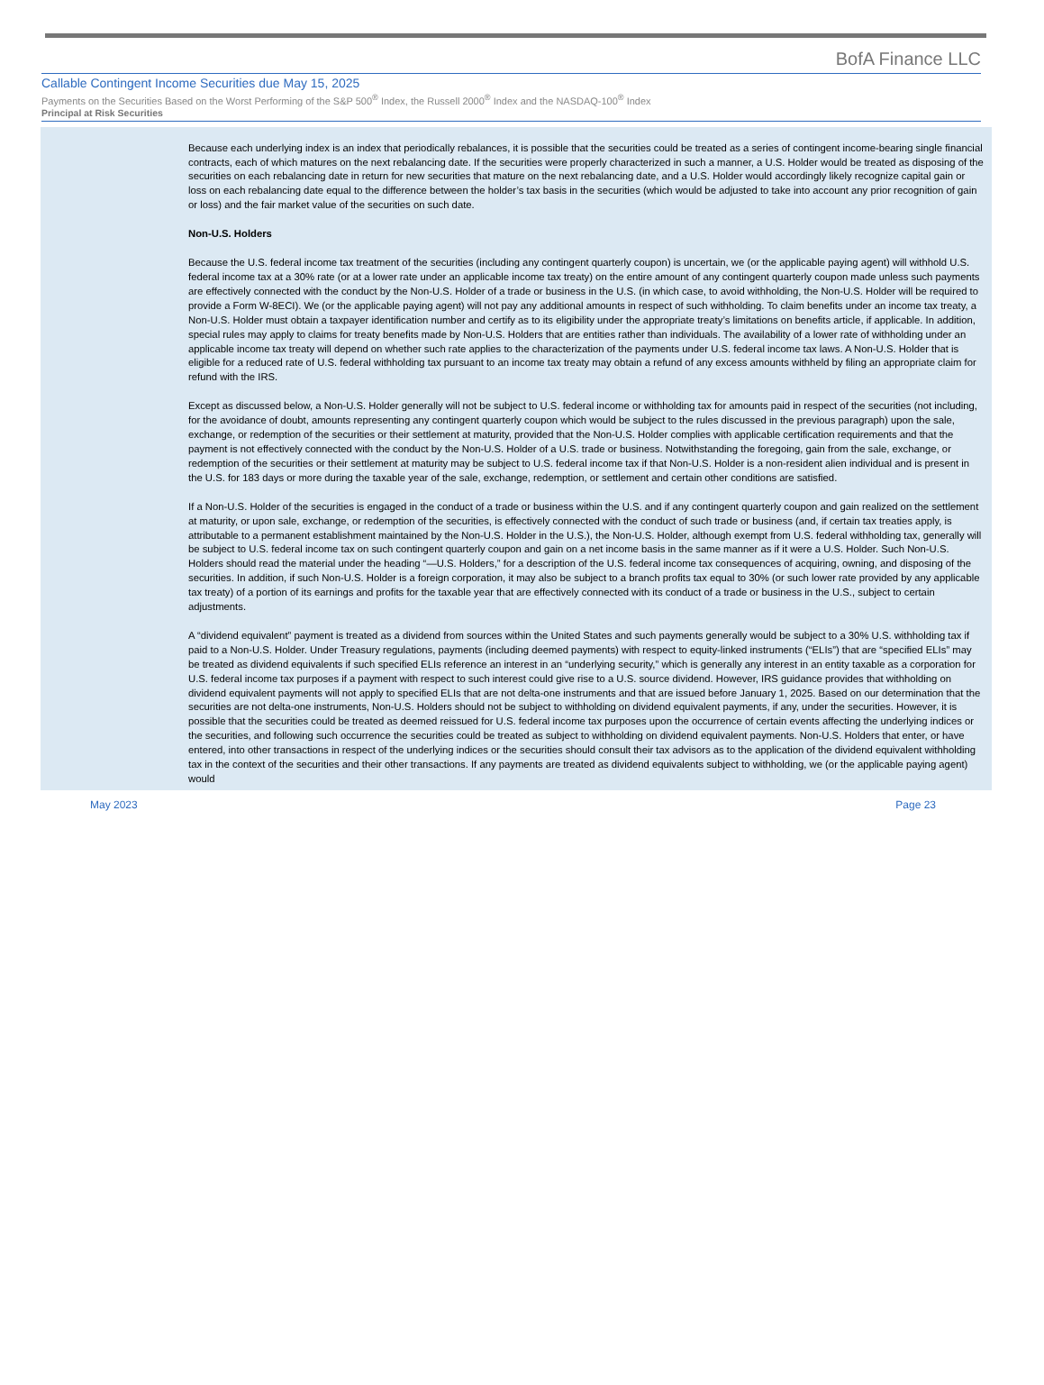BofA Finance LLC
Callable Contingent Income Securities due May 15, 2025
Payments on the Securities Based on the Worst Performing of the S&P 500<sup>®</sup> Index, the Russell 2000<sup>®</sup> Index and the NASDAQ-100<sup>®</sup> Index
Principal at Risk Securities
Because each underlying index is an index that periodically rebalances, it is possible that the securities could be treated as a series of contingent income-bearing single financial contracts, each of which matures on the next rebalancing date. If the securities were properly characterized in such a manner, a U.S. Holder would be treated as disposing of the securities on each rebalancing date in return for new securities that mature on the next rebalancing date, and a U.S. Holder would accordingly likely recognize capital gain or loss on each rebalancing date equal to the difference between the holder’s tax basis in the securities (which would be adjusted to take into account any prior recognition of gain or loss) and the fair market value of the securities on such date.
Non-U.S. Holders
Because the U.S. federal income tax treatment of the securities (including any contingent quarterly coupon) is uncertain, we (or the applicable paying agent) will withhold U.S. federal income tax at a 30% rate (or at a lower rate under an applicable income tax treaty) on the entire amount of any contingent quarterly coupon made unless such payments are effectively connected with the conduct by the Non-U.S. Holder of a trade or business in the U.S. (in which case, to avoid withholding, the Non-U.S. Holder will be required to provide a Form W-8ECI). We (or the applicable paying agent) will not pay any additional amounts in respect of such withholding. To claim benefits under an income tax treaty, a Non-U.S. Holder must obtain a taxpayer identification number and certify as to its eligibility under the appropriate treaty’s limitations on benefits article, if applicable. In addition, special rules may apply to claims for treaty benefits made by Non-U.S. Holders that are entities rather than individuals. The availability of a lower rate of withholding under an applicable income tax treaty will depend on whether such rate applies to the characterization of the payments under U.S. federal income tax laws. A Non-U.S. Holder that is eligible for a reduced rate of U.S. federal withholding tax pursuant to an income tax treaty may obtain a refund of any excess amounts withheld by filing an appropriate claim for refund with the IRS.
Except as discussed below, a Non-U.S. Holder generally will not be subject to U.S. federal income or withholding tax for amounts paid in respect of the securities (not including, for the avoidance of doubt, amounts representing any contingent quarterly coupon which would be subject to the rules discussed in the previous paragraph) upon the sale, exchange, or redemption of the securities or their settlement at maturity, provided that the Non-U.S. Holder complies with applicable certification requirements and that the payment is not effectively connected with the conduct by the Non-U.S. Holder of a U.S. trade or business. Notwithstanding the foregoing, gain from the sale, exchange, or redemption of the securities or their settlement at maturity may be subject to U.S. federal income tax if that Non-U.S. Holder is a non-resident alien individual and is present in the U.S. for 183 days or more during the taxable year of the sale, exchange, redemption, or settlement and certain other conditions are satisfied.
If a Non-U.S. Holder of the securities is engaged in the conduct of a trade or business within the U.S. and if any contingent quarterly coupon and gain realized on the settlement at maturity, or upon sale, exchange, or redemption of the securities, is effectively connected with the conduct of such trade or business (and, if certain tax treaties apply, is attributable to a permanent establishment maintained by the Non-U.S. Holder in the U.S.), the Non-U.S. Holder, although exempt from U.S. federal withholding tax, generally will be subject to U.S. federal income tax on such contingent quarterly coupon and gain on a net income basis in the same manner as if it were a U.S. Holder. Such Non-U.S. Holders should read the material under the heading “—U.S. Holders,” for a description of the U.S. federal income tax consequences of acquiring, owning, and disposing of the securities. In addition, if such Non-U.S. Holder is a foreign corporation, it may also be subject to a branch profits tax equal to 30% (or such lower rate provided by any applicable tax treaty) of a portion of its earnings and profits for the taxable year that are effectively connected with its conduct of a trade or business in the U.S., subject to certain adjustments.
A “dividend equivalent” payment is treated as a dividend from sources within the United States and such payments generally would be subject to a 30% U.S. withholding tax if paid to a Non-U.S. Holder. Under Treasury regulations, payments (including deemed payments) with respect to equity-linked instruments (“ELIs”) that are “specified ELIs” may be treated as dividend equivalents if such specified ELIs reference an interest in an “underlying security,” which is generally any interest in an entity taxable as a corporation for U.S. federal income tax purposes if a payment with respect to such interest could give rise to a U.S. source dividend. However, IRS guidance provides that withholding on dividend equivalent payments will not apply to specified ELIs that are not delta-one instruments and that are issued before January 1, 2025. Based on our determination that the securities are not delta-one instruments, Non-U.S. Holders should not be subject to withholding on dividend equivalent payments, if any, under the securities. However, it is possible that the securities could be treated as deemed reissued for U.S. federal income tax purposes upon the occurrence of certain events affecting the underlying indices or the securities, and following such occurrence the securities could be treated as subject to withholding on dividend equivalent payments. Non-U.S. Holders that enter, or have entered, into other transactions in respect of the underlying indices or the securities should consult their tax advisors as to the application of the dividend equivalent withholding tax in the context of the securities and their other transactions. If any payments are treated as dividend equivalents subject to withholding, we (or the applicable paying agent) would
May 2023 Page 23